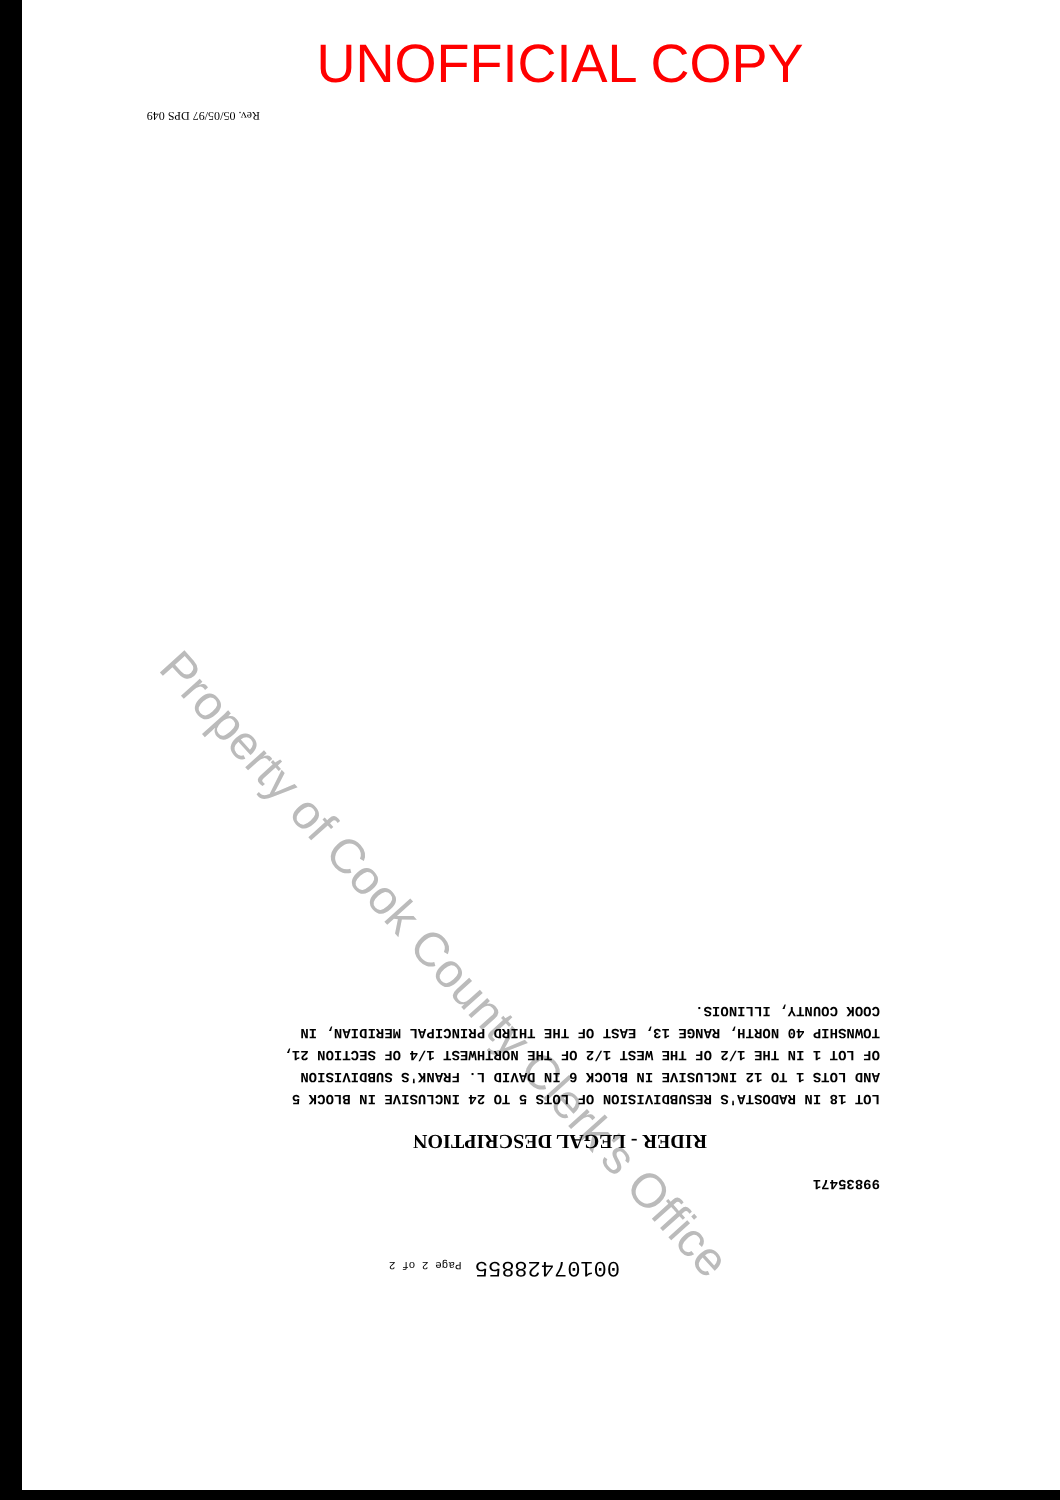UNOFFICIAL COPY
Rev. 05/05/97 DPS 049
Property of Cook County Clerk's Office
00107428855 Page 2 of 2
99835471
RIDER - LEGAL DESCRIPTION
LOT 18 IN RADOSTA'S RESUBDIVISION OF LOTS 5 TO 24 INCLUSIVE IN BLOCK 5
AND LOTS 1 TO 12 INCLUSIVE IN BLOCK 6 IN DAVID L. FRANK'S SUBDIVISION
OF LOT 1 IN THE 1/2 OF THE WEST 1/2 OF THE NORTHWEST 1/4 OF SECTION 21,
TOWNSHIP 40 NORTH, RANGE 13, EAST OF THE THIRD PRINCIPAL MERIDIAN, IN
COOK COUNTY, ILLINOIS.